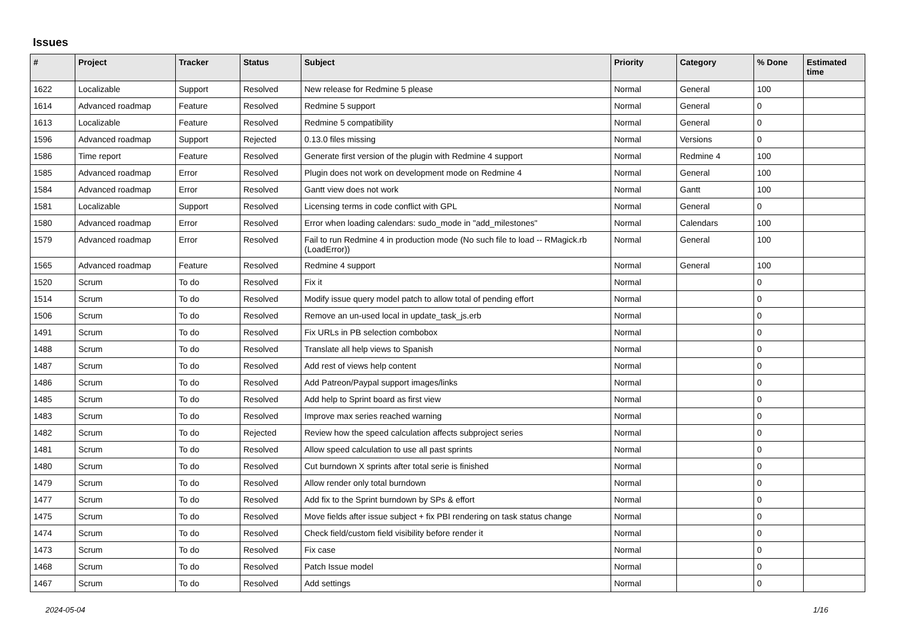Issues
| # | Project | Tracker | Status | Subject | Priority | Category | % Done | Estimated time |
| --- | --- | --- | --- | --- | --- | --- | --- | --- |
| 1622 | Localizable | Support | Resolved | New release for Redmine 5 please | Normal | General | 100 | |
| 1614 | Advanced roadmap | Feature | Resolved | Redmine 5 support | Normal | General | 0 | |
| 1613 | Localizable | Feature | Resolved | Redmine 5 compatibility | Normal | General | 0 | |
| 1596 | Advanced roadmap | Support | Rejected | 0.13.0 files missing | Normal | Versions | 0 | |
| 1586 | Time report | Feature | Resolved | Generate first version of the plugin with Redmine 4 support | Normal | Redmine 4 | 100 | |
| 1585 | Advanced roadmap | Error | Resolved | Plugin does not work on development mode on Redmine 4 | Normal | General | 100 | |
| 1584 | Advanced roadmap | Error | Resolved | Gantt view does not work | Normal | Gantt | 100 | |
| 1581 | Localizable | Support | Resolved | Licensing terms in code conflict with GPL | Normal | General | 0 | |
| 1580 | Advanced roadmap | Error | Resolved | Error when loading calendars: sudo_mode in "add_milestones" | Normal | Calendars | 100 | |
| 1579 | Advanced roadmap | Error | Resolved | Fail to run Redmine 4 in production mode (No such file to load -- RMagick.rb (LoadError)) | Normal | General | 100 | |
| 1565 | Advanced roadmap | Feature | Resolved | Redmine 4 support | Normal | General | 100 | |
| 1520 | Scrum | To do | Resolved | Fix it | Normal | | 0 | |
| 1514 | Scrum | To do | Resolved | Modify issue query model patch to allow total of pending effort | Normal | | 0 | |
| 1506 | Scrum | To do | Resolved | Remove an un-used local in update_task_js.erb | Normal | | 0 | |
| 1491 | Scrum | To do | Resolved | Fix URLs in PB selection combobox | Normal | | 0 | |
| 1488 | Scrum | To do | Resolved | Translate all help views to Spanish | Normal | | 0 | |
| 1487 | Scrum | To do | Resolved | Add rest of views help content | Normal | | 0 | |
| 1486 | Scrum | To do | Resolved | Add Patreon/Paypal support images/links | Normal | | 0 | |
| 1485 | Scrum | To do | Resolved | Add help to Sprint board as first view | Normal | | 0 | |
| 1483 | Scrum | To do | Resolved | Improve max series reached warning | Normal | | 0 | |
| 1482 | Scrum | To do | Rejected | Review how the speed calculation affects subproject series | Normal | | 0 | |
| 1481 | Scrum | To do | Resolved | Allow speed calculation to use all past sprints | Normal | | 0 | |
| 1480 | Scrum | To do | Resolved | Cut burndown X sprints after total serie is finished | Normal | | 0 | |
| 1479 | Scrum | To do | Resolved | Allow render only total burndown | Normal | | 0 | |
| 1477 | Scrum | To do | Resolved | Add fix to the Sprint burndown by SPs & effort | Normal | | 0 | |
| 1475 | Scrum | To do | Resolved | Move fields after issue subject + fix PBI rendering on task status change | Normal | | 0 | |
| 1474 | Scrum | To do | Resolved | Check field/custom field visibility before render it | Normal | | 0 | |
| 1473 | Scrum | To do | Resolved | Fix case | Normal | | 0 | |
| 1468 | Scrum | To do | Resolved | Patch Issue model | Normal | | 0 | |
| 1467 | Scrum | To do | Resolved | Add settings | Normal | | 0 | |
2024-05-04 1/16